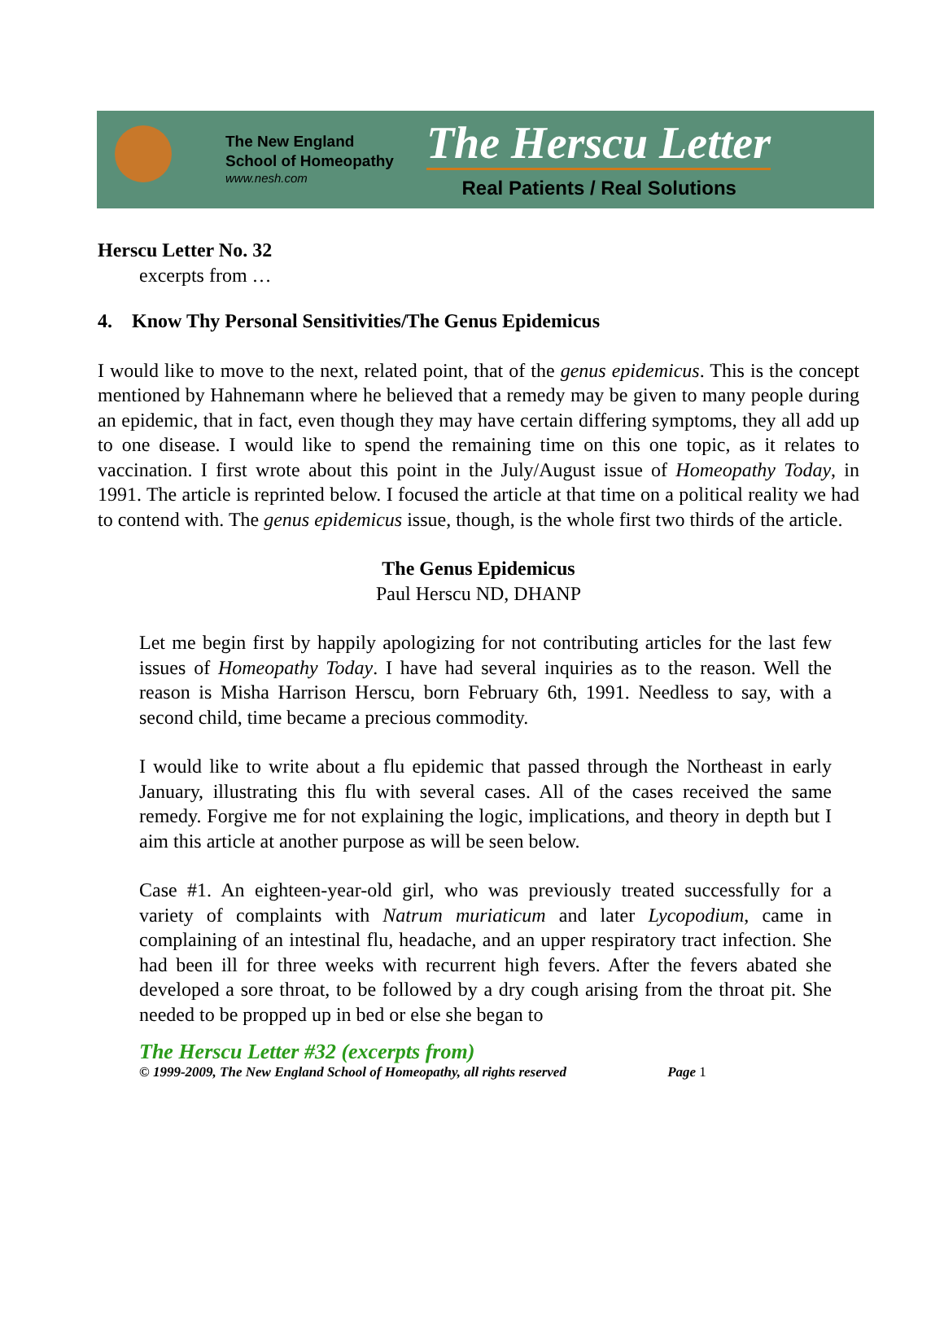The New England
School of Homeopathy
www.nesh.com
The Herscu Letter
Real Patients / Real Solutions
Herscu Letter No. 32
excerpts from …
4. Know Thy Personal Sensitivities/The Genus Epidemicus
I would like to move to the next, related point, that of the genus epidemicus. This is the concept mentioned by Hahnemann where he believed that a remedy may be given to many people during an epidemic, that in fact, even though they may have certain differing symptoms, they all add up to one disease. I would like to spend the remaining time on this one topic, as it relates to vaccination. I first wrote about this point in the July/August issue of Homeopathy Today, in 1991. The article is reprinted below. I focused the article at that time on a political reality we had to contend with. The genus epidemicus issue, though, is the whole first two thirds of the article.
The Genus Epidemicus
Paul Herscu ND, DHANP
Let me begin first by happily apologizing for not contributing articles for the last few issues of Homeopathy Today. I have had several inquiries as to the reason. Well the reason is Misha Harrison Herscu, born February 6th, 1991. Needless to say, with a second child, time became a precious commodity.
I would like to write about a flu epidemic that passed through the Northeast in early January, illustrating this flu with several cases. All of the cases received the same remedy. Forgive me for not explaining the logic, implications, and theory in depth but I aim this article at another purpose as will be seen below.
Case #1. An eighteen-year-old girl, who was previously treated successfully for a variety of complaints with Natrum muriaticum and later Lycopodium, came in complaining of an intestinal flu, headache, and an upper respiratory tract infection. She had been ill for three weeks with recurrent high fevers. After the fevers abated she developed a sore throat, to be followed by a dry cough arising from the throat pit. She needed to be propped up in bed or else she began to
The Herscu Letter #32 (excerpts from)
© 1999-2009, The New England School of Homeopathy, all rights reserved Page 1